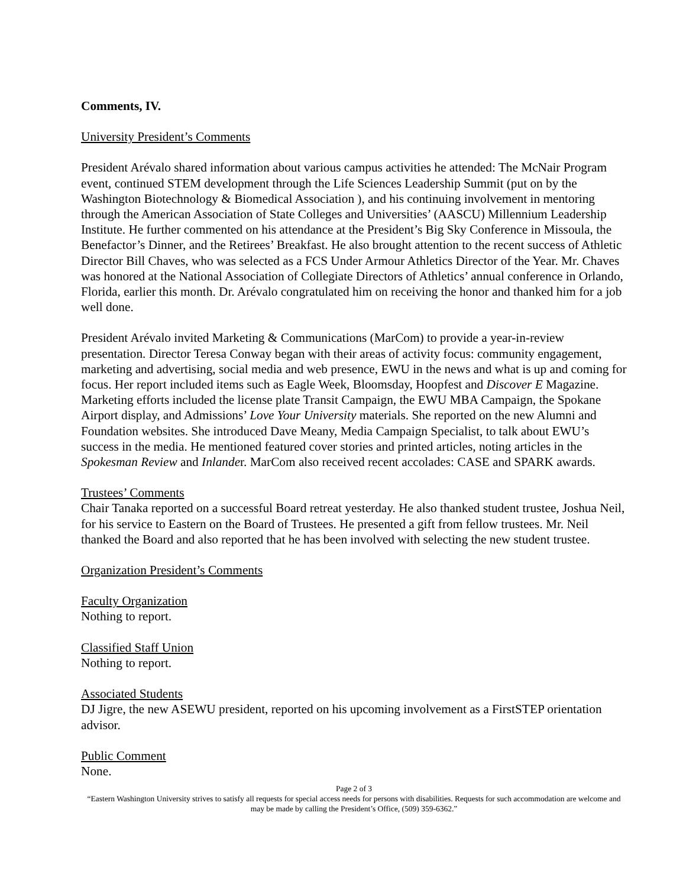Comments, IV.
University President’s Comments
President Arévalo shared information about various campus activities he attended: The McNair Program event, continued STEM development through the Life Sciences Leadership Summit (put on by the Washington Biotechnology & Biomedical Association ), and his continuing involvement in mentoring through the American Association of State Colleges and Universities’ (AASCU) Millennium Leadership Institute. He further commented on his attendance at the President’s Big Sky Conference in Missoula, the Benefactor’s Dinner, and the Retirees’ Breakfast. He also brought attention to the recent success of Athletic Director Bill Chaves, who was selected as a FCS Under Armour Athletics Director of the Year. Mr. Chaves was honored at the National Association of Collegiate Directors of Athletics’ annual conference in Orlando, Florida, earlier this month. Dr. Arévalo congratulated him on receiving the honor and thanked him for a job well done.
President Arévalo invited Marketing & Communications (MarCom) to provide a year-in-review presentation. Director Teresa Conway began with their areas of activity focus: community engagement, marketing and advertising, social media and web presence, EWU in the news and what is up and coming for focus. Her report included items such as Eagle Week, Bloomsday, Hoopfest and Discover E Magazine. Marketing efforts included the license plate Transit Campaign, the EWU MBA Campaign, the Spokane Airport display, and Admissions’ Love Your University materials. She reported on the new Alumni and Foundation websites. She introduced Dave Meany, Media Campaign Specialist, to talk about EWU’s success in the media. He mentioned featured cover stories and printed articles, noting articles in the Spokesman Review and Inlander. MarCom also received recent accolades: CASE and SPARK awards.
Trustees’ Comments
Chair Tanaka reported on a successful Board retreat yesterday. He also thanked student trustee, Joshua Neil, for his service to Eastern on the Board of Trustees. He presented a gift from fellow trustees. Mr. Neil thanked the Board and also reported that he has been involved with selecting the new student trustee.
Organization President’s Comments
Faculty Organization
Nothing to report.
Classified Staff Union
Nothing to report.
Associated Students
DJ Jigre, the new ASEWU president, reported on his upcoming involvement as a FirstSTEP orientation advisor.
Public Comment
None.
Page 2 of 3
“Eastern Washington University strives to satisfy all requests for special access needs for persons with disabilities. Requests for such accommodation are welcome and may be made by calling the President’s Office, (509) 359-6362.”